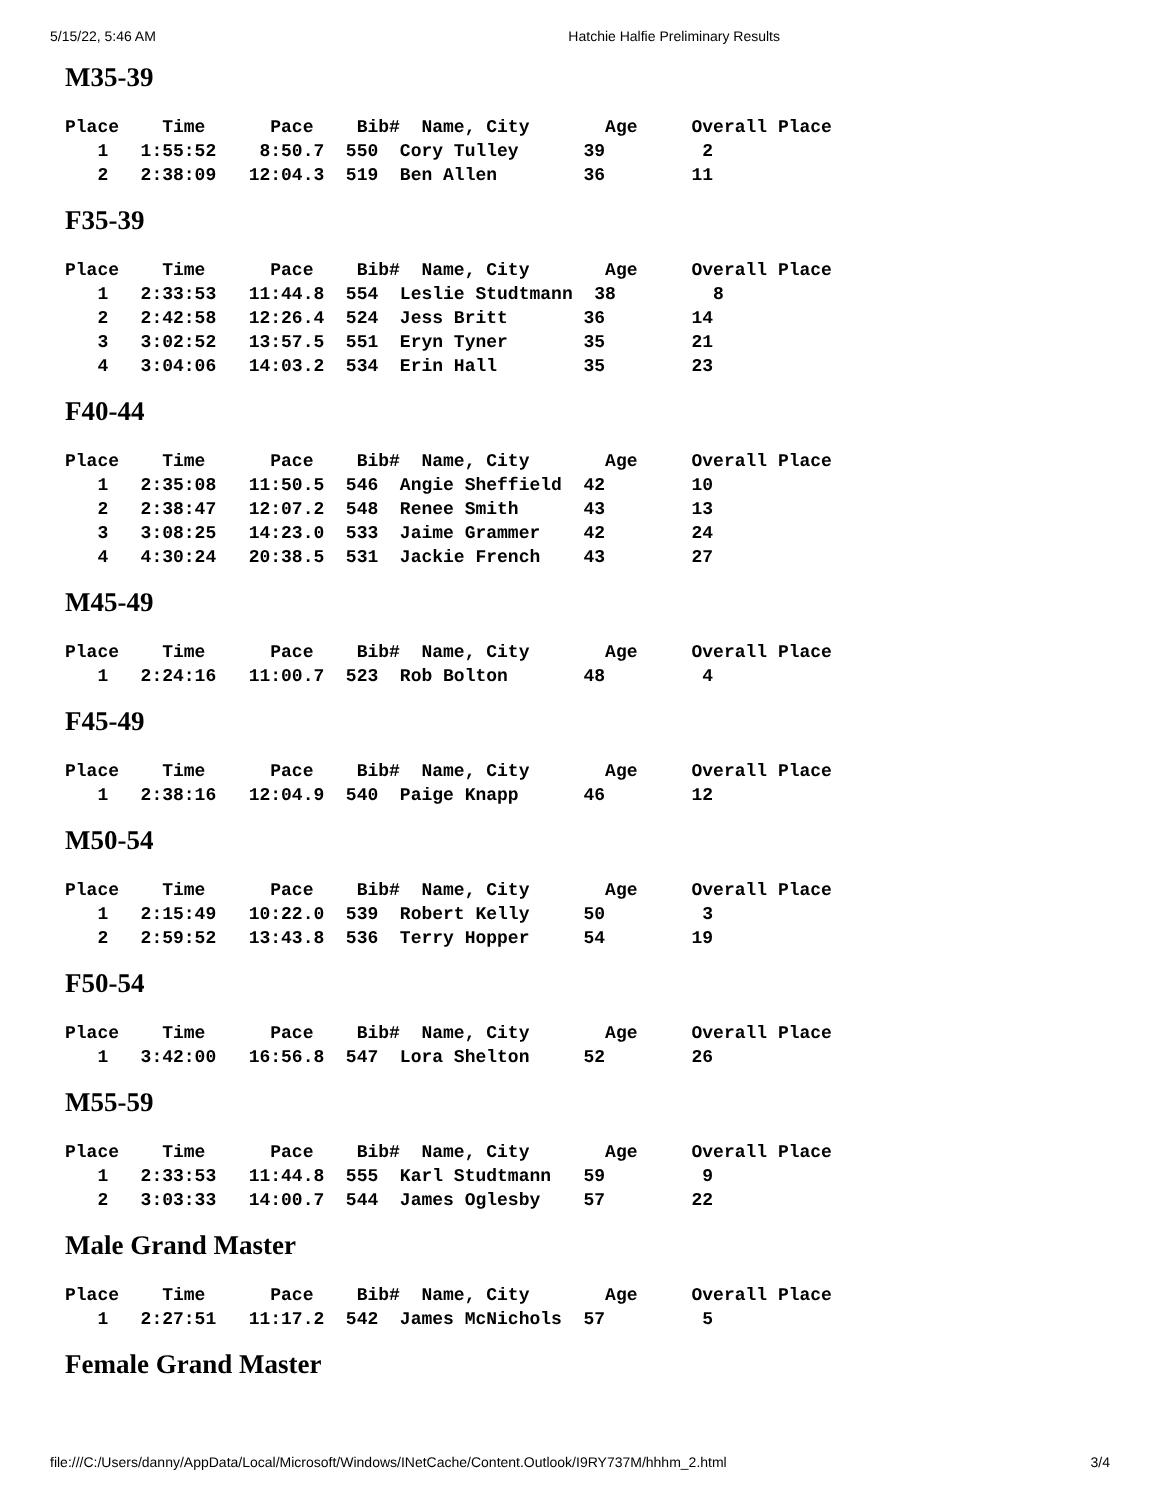5/15/22, 5:46 AM Hatchie Halfie Preliminary Results
M35-39
| Place Time Pace Bib# Name, City Age Overall Place |
| --- |
| 1 1:55:52 8:50.7 550 Cory Tulley 39 2 |
| 2 2:38:09 12:04.3 519 Ben Allen 36 11 |
F35-39
| Place Time Pace Bib# Name, City Age Overall Place |
| --- |
| 1 2:33:53 11:44.8 554 Leslie Studtmann 38 8 |
| 2 2:42:58 12:26.4 524 Jess Britt 36 14 |
| 3 3:02:52 13:57.5 551 Eryn Tyner 35 21 |
| 4 3:04:06 14:03.2 534 Erin Hall 35 23 |
F40-44
| Place Time Pace Bib# Name, City Age Overall Place |
| --- |
| 1 2:35:08 11:50.5 546 Angie Sheffield 42 10 |
| 2 2:38:47 12:07.2 548 Renee Smith 43 13 |
| 3 3:08:25 14:23.0 533 Jaime Grammer 42 24 |
| 4 4:30:24 20:38.5 531 Jackie French 43 27 |
M45-49
| Place Time Pace Bib# Name, City Age Overall Place |
| --- |
| 1 2:24:16 11:00.7 523 Rob Bolton 48 4 |
F45-49
| Place Time Pace Bib# Name, City Age Overall Place |
| --- |
| 1 2:38:16 12:04.9 540 Paige Knapp 46 12 |
M50-54
| Place Time Pace Bib# Name, City Age Overall Place |
| --- |
| 1 2:15:49 10:22.0 539 Robert Kelly 50 3 |
| 2 2:59:52 13:43.8 536 Terry Hopper 54 19 |
F50-54
| Place Time Pace Bib# Name, City Age Overall Place |
| --- |
| 1 3:42:00 16:56.8 547 Lora Shelton 52 26 |
M55-59
| Place Time Pace Bib# Name, City Age Overall Place |
| --- |
| 1 2:33:53 11:44.8 555 Karl Studtmann 59 9 |
| 2 3:03:33 14:00.7 544 James Oglesby 57 22 |
Male Grand Master
| Place Time Pace Bib# Name, City Age Overall Place |
| --- |
| 1 2:27:51 11:17.2 542 James McNichols 57 5 |
Female Grand Master
file:///C:/Users/danny/AppData/Local/Microsoft/Windows/INetCache/Content.Outlook/I9RY737M/hhhm_2.html 3/4